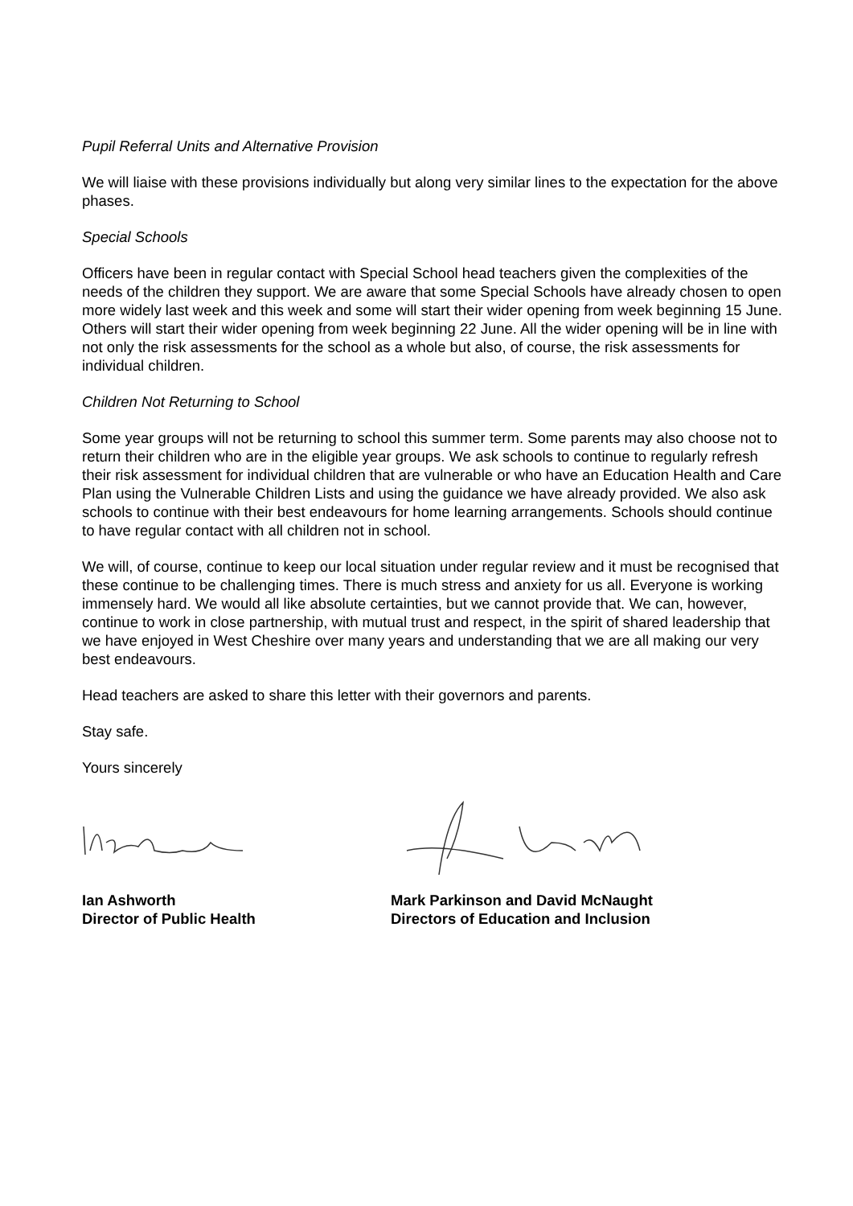Pupil Referral Units and Alternative Provision
We will liaise with these provisions individually but along very similar lines to the expectation for the above phases.
Special Schools
Officers have been in regular contact with Special School head teachers given the complexities of the needs of the children they support. We are aware that some Special Schools have already chosen to open more widely last week and this week and some will start their wider opening from week beginning 15 June. Others will start their wider opening from week beginning 22 June. All the wider opening will be in line with not only the risk assessments for the school as a whole but also, of course, the risk assessments for individual children.
Children Not Returning to School
Some year groups will not be returning to school this summer term. Some parents may also choose not to return their children who are in the eligible year groups. We ask schools to continue to regularly refresh their risk assessment for individual children that are vulnerable or who have an Education Health and Care Plan using the Vulnerable Children Lists and using the guidance we have already provided. We also ask schools to continue with their best endeavours for home learning arrangements. Schools should continue to have regular contact with all children not in school.
We will, of course, continue to keep our local situation under regular review and it must be recognised that these continue to be challenging times. There is much stress and anxiety for us all. Everyone is working immensely hard. We would all like absolute certainties, but we cannot provide that. We can, however, continue to work in close partnership, with mutual trust and respect, in the spirit of shared leadership that we have enjoyed in West Cheshire over many years and understanding that we are all making our very best endeavours.
Head teachers are asked to share this letter with their governors and parents.
Stay safe.
Yours sincerely
Ian Ashworth
Director of Public Health
Mark Parkinson and David McNaught
Directors of Education and Inclusion